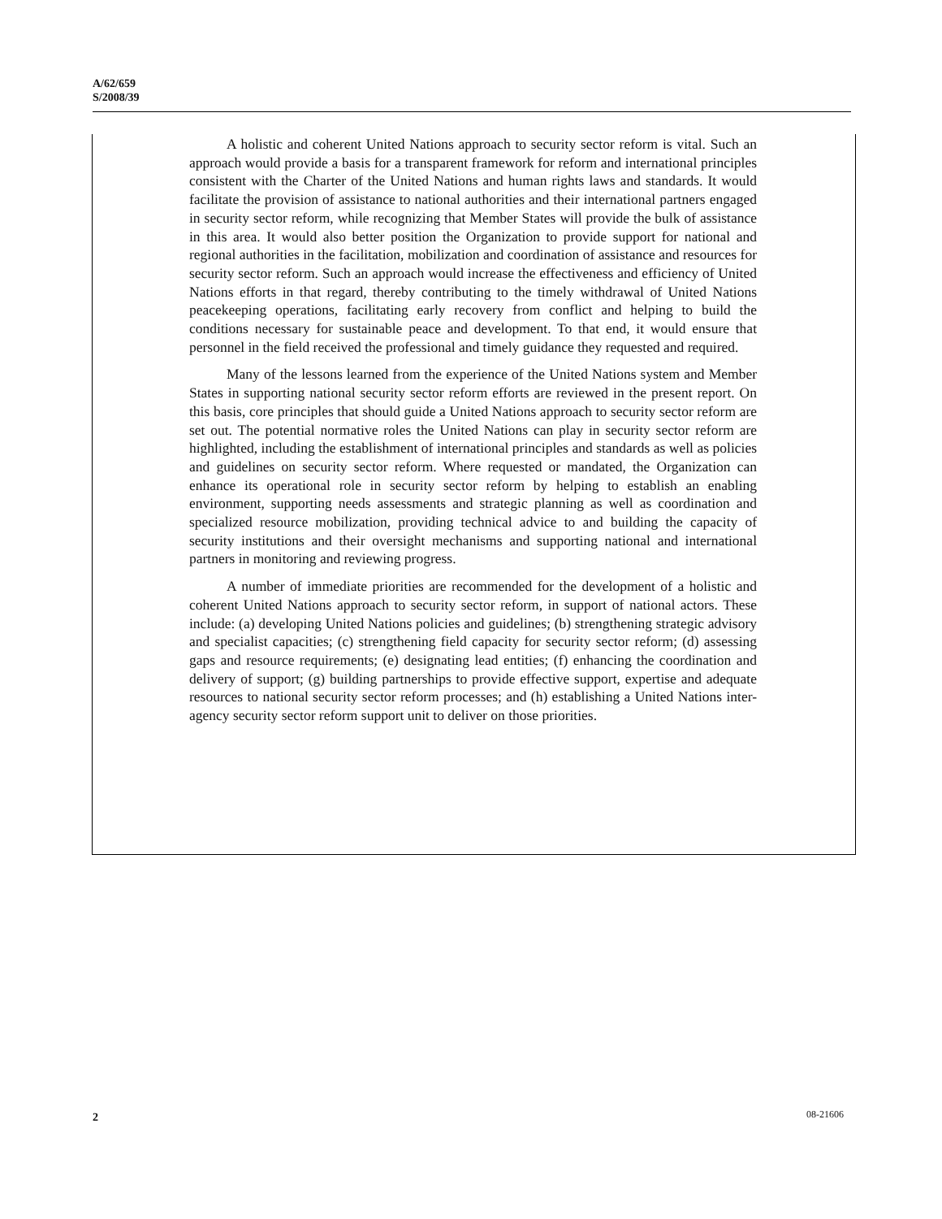A/62/659
S/2008/39
A holistic and coherent United Nations approach to security sector reform is vital. Such an approach would provide a basis for a transparent framework for reform and international principles consistent with the Charter of the United Nations and human rights laws and standards. It would facilitate the provision of assistance to national authorities and their international partners engaged in security sector reform, while recognizing that Member States will provide the bulk of assistance in this area. It would also better position the Organization to provide support for national and regional authorities in the facilitation, mobilization and coordination of assistance and resources for security sector reform. Such an approach would increase the effectiveness and efficiency of United Nations efforts in that regard, thereby contributing to the timely withdrawal of United Nations peacekeeping operations, facilitating early recovery from conflict and helping to build the conditions necessary for sustainable peace and development. To that end, it would ensure that personnel in the field received the professional and timely guidance they requested and required.
Many of the lessons learned from the experience of the United Nations system and Member States in supporting national security sector reform efforts are reviewed in the present report. On this basis, core principles that should guide a United Nations approach to security sector reform are set out. The potential normative roles the United Nations can play in security sector reform are highlighted, including the establishment of international principles and standards as well as policies and guidelines on security sector reform. Where requested or mandated, the Organization can enhance its operational role in security sector reform by helping to establish an enabling environment, supporting needs assessments and strategic planning as well as coordination and specialized resource mobilization, providing technical advice to and building the capacity of security institutions and their oversight mechanisms and supporting national and international partners in monitoring and reviewing progress.
A number of immediate priorities are recommended for the development of a holistic and coherent United Nations approach to security sector reform, in support of national actors. These include: (a) developing United Nations policies and guidelines; (b) strengthening strategic advisory and specialist capacities; (c) strengthening field capacity for security sector reform; (d) assessing gaps and resource requirements; (e) designating lead entities; (f) enhancing the coordination and delivery of support; (g) building partnerships to provide effective support, expertise and adequate resources to national security sector reform processes; and (h) establishing a United Nations inter-agency security sector reform support unit to deliver on those priorities.
2 08-21606